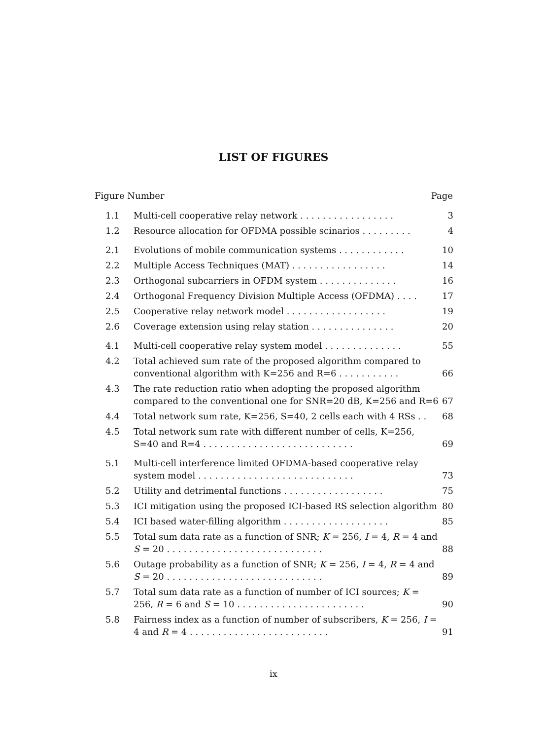LIST OF FIGURES
Figure Number Page
| 1.1 | Multi-cell cooperative relay network . . . . . . . . . . . . . . . . . | 3 |
| 1.2 | Resource allocation for OFDMA possible scinarios . . . . . . . . . | 4 |
| 2.1 | Evolutions of mobile communication systems . . . . . . . . . . . . | 10 |
| 2.2 | Multiple Access Techniques (MAT) . . . . . . . . . . . . . . . . . | 14 |
| 2.3 | Orthogonal subcarriers in OFDM system . . . . . . . . . . . . . . | 16 |
| 2.4 | Orthogonal Frequency Division Multiple Access (OFDMA) . . . . | 17 |
| 2.5 | Cooperative relay network model . . . . . . . . . . . . . . . . . . | 19 |
| 2.6 | Coverage extension using relay station . . . . . . . . . . . . . . . | 20 |
| 4.1 | Multi-cell cooperative relay system model . . . . . . . . . . . . . . | 55 |
| 4.2 | Total achieved sum rate of the proposed algorithm compared to conventional algorithm with K=256 and R=6 . . . . . . . . . . . | 66 |
| 4.3 | The rate reduction ratio when adopting the proposed algorithm compared to the conventional one for SNR=20 dB, K=256 and R=6 | 67 |
| 4.4 | Total network sum rate, K=256, S=40, 2 cells each with 4 RSs . . | 68 |
| 4.5 | Total network sum rate with different number of cells, K=256, S=40 and R=4 . . . . . . . . . . . . . . . . . . . . . . . . . . . | 69 |
| 5.1 | Multi-cell interference limited OFDMA-based cooperative relay system model . . . . . . . . . . . . . . . . . . . . . . . . . . . . | 73 |
| 5.2 | Utility and detrimental functions . . . . . . . . . . . . . . . . . . | 75 |
| 5.3 | ICI mitigation using the proposed ICI-based RS selection algorithm | 80 |
| 5.4 | ICI based water-filling algorithm . . . . . . . . . . . . . . . . . . . | 85 |
| 5.5 | Total sum data rate as a function of SNR; K = 256, I = 4, R = 4 and S = 20 . . . . . . . . . . . . . . . . . . . . . . . . . . . . | 88 |
| 5.6 | Outage probability as a function of SNR; K = 256, I = 4, R = 4 and S = 20 . . . . . . . . . . . . . . . . . . . . . . . . . . . . | 89 |
| 5.7 | Total sum data rate as a function of number of ICI sources; K = 256, R = 6 and S = 10 . . . . . . . . . . . . . . . . . . . . . . . | 90 |
| 5.8 | Fairness index as a function of number of subscribers, K = 256, I = 4 and R = 4 . . . . . . . . . . . . . . . . . . . . . . . . . | 91 |
ix